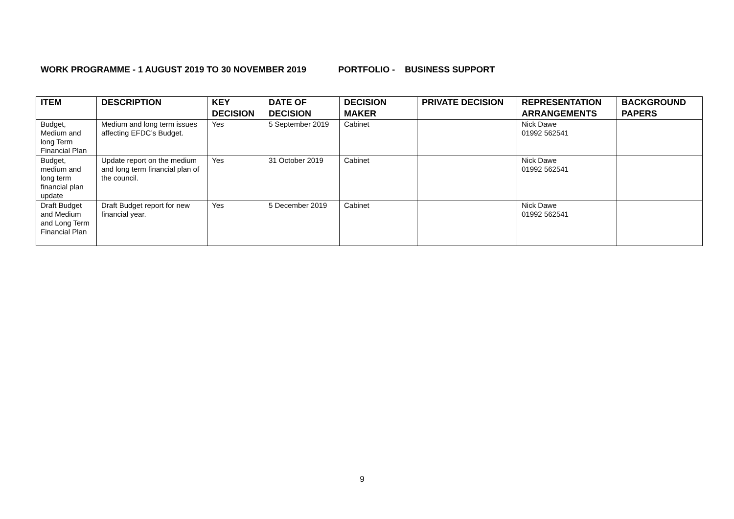WORK PROGRAMME - 1 AUGUST 2019 TO 30 NOVEMBER 2019 PORTFOLIO - BUSINESS SUPPORT
| ITEM | DESCRIPTION | KEY DECISION | DATE OF DECISION | DECISION MAKER | PRIVATE DECISION | REPRESENTATION ARRANGEMENTS | BACKGROUND PAPERS |
| --- | --- | --- | --- | --- | --- | --- | --- |
| Budget, Medium and long Term Financial Plan | Medium and long term issues affecting EFDC’s Budget. | Yes | 5 September 2019 | Cabinet | | Nick Dawe 01992 562541 | |
| Budget, medium and long term financial plan update | Update report on the medium and long term financial plan of the council. | Yes | 31 October 2019 | Cabinet | | Nick Dawe 01992 562541 | |
| Draft Budget and Medium and Long Term Financial Plan | Draft Budget report for new financial year. | Yes | 5 December 2019 | Cabinet | | Nick Dawe 01992 562541 | |
9